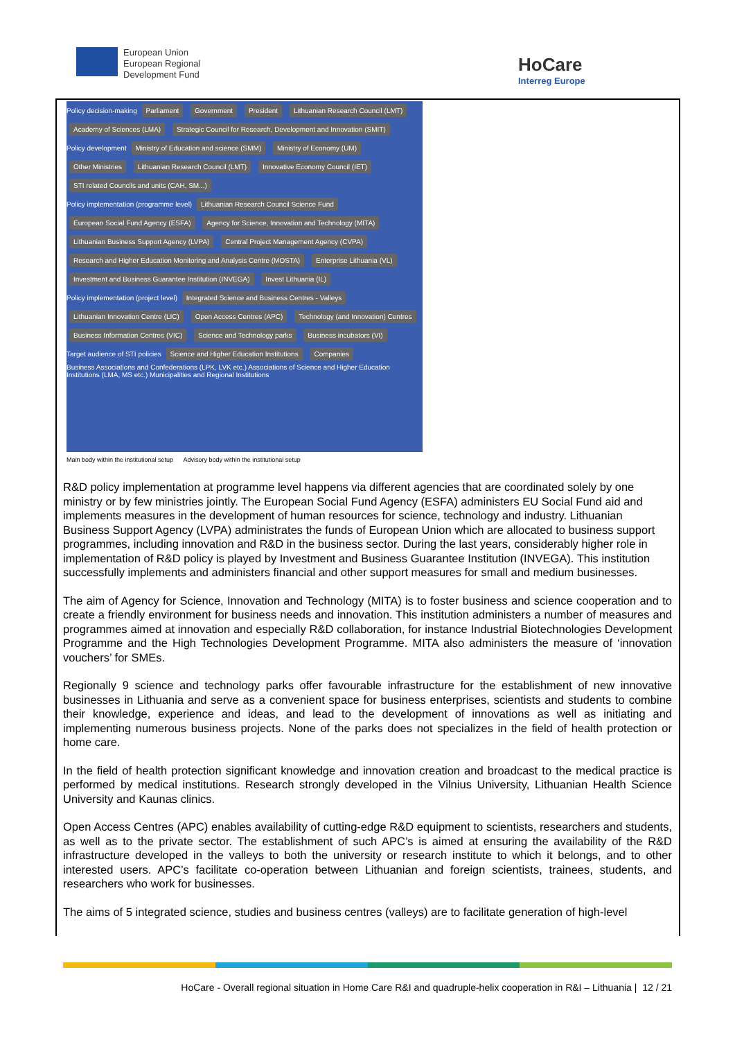European Union
European Regional
Development Fund
HoCare
Interreg Europe
Policy decision-making Parliament Government President Lithuanian Research Council (LMT) Academy of Sciences (LMA) Strategic Council for Research, Development and Innovation (SMIT)
Policy development Ministry of Education and science (SMM) Ministry of Economy (UM) Other Ministries Lithuanian Research Council (LMT) Innovative Economy Council (IET) STI related Councils and units (CAH, SM...)
Policy implementation (programme level) Lithuanian Research Council Science Fund European Social Fund Agency (ESFA) Agency for Science, Innovation and Technology (MITA) Lithuanian Business Support Agency (LVPA) Central Project Management Agency (CVPA) Research and Higher Education Monitoring and Analysis Centre (MOSTA) Enterprise Lithuania (VL) Investment and Business Guarantee Institution (INVEGA) Invest Lithuania (IL)
Policy implementation (project level) Integrated Science and Business Centres - Valleys Lithuanian Innovation Centre (LIC) Open Access Centres (APC) Technology (and Innovation) Centres Business Information Centres (VIC) Science and Technology parks Business incubators (VI)
Target audience of STI policies Science and Higher Education Institutions Companies
Business Associations and Confederations (LPK, LVK etc.) Associations of Science and Higher Education Institutions (LMA, MS etc.) Municipalities and Regional Institutions
Main body within the institutional setup Advisory body within the institutional setup
R&D policy implementation at programme level happens via different agencies that are coordinated solely by one ministry or by few ministries jointly. The European Social Fund Agency (ESFA) administers EU Social Fund aid and implements measures in the development of human resources for science, technology and industry. Lithuanian Business Support Agency (LVPA) administrates the funds of European Union which are allocated to business support programmes, including innovation and R&D in the business sector. During the last years, considerably higher role in implementation of R&D policy is played by Investment and Business Guarantee Institution (INVEGA). This institution successfully implements and administers financial and other support measures for small and medium businesses.
The aim of Agency for Science, Innovation and Technology (MITA) is to foster business and science cooperation and to create a friendly environment for business needs and innovation. This institution administers a number of measures and programmes aimed at innovation and especially R&D collaboration, for instance Industrial Biotechnologies Development Programme and the High Technologies Development Programme. MITA also administers the measure of ‘innovation vouchers’ for SMEs.
Regionally 9 science and technology parks offer favourable infrastructure for the establishment of new innovative businesses in Lithuania and serve as a convenient space for business enterprises, scientists and students to combine their knowledge, experience and ideas, and lead to the development of innovations as well as initiating and implementing numerous business projects. None of the parks does not specializes in the field of health protection or home care.
In the field of health protection significant knowledge and innovation creation and broadcast to the medical practice is performed by medical institutions. Research strongly developed in the Vilnius University, Lithuanian Health Science University and Kaunas clinics.
Open Access Centres (APC) enables availability of cutting-edge R&D equipment to scientists, researchers and students, as well as to the private sector. The establishment of such APC’s is aimed at ensuring the availability of the R&D infrastructure developed in the valleys to both the university or research institute to which it belongs, and to other interested users. APC’s facilitate co-operation between Lithuanian and foreign scientists, trainees, students, and researchers who work for businesses.
The aims of 5 integrated science, studies and business centres (valleys) are to facilitate generation of high-level
HoCare - Overall regional situation in Home Care R&I and quadruple-helix cooperation in R&I – Lithuania | 12 / 21